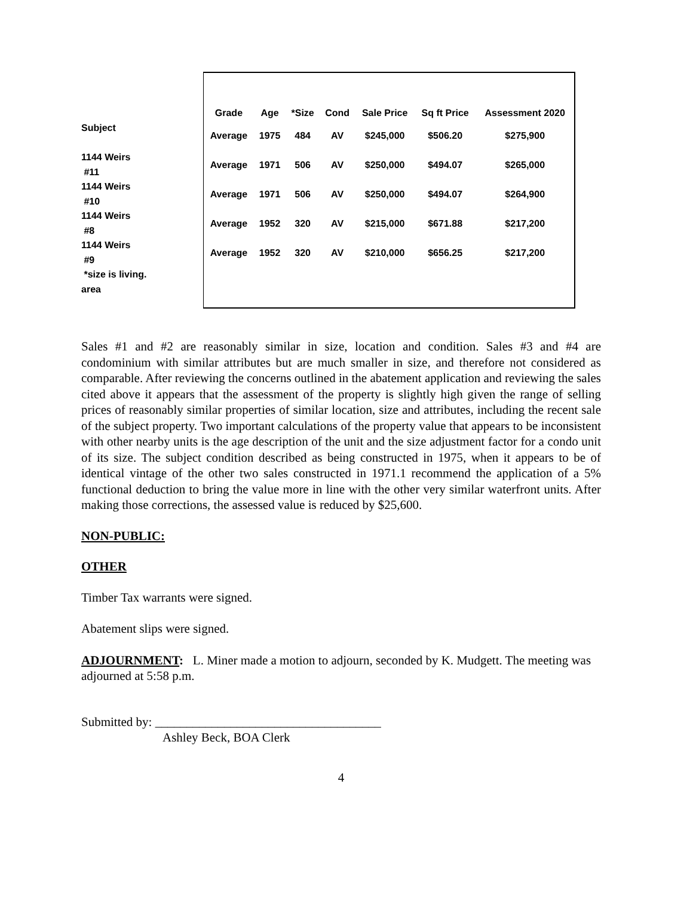Subject
1144 Weirs
#11
1144 Weirs
#10
1144 Weirs
#8
1144 Weirs
#9
*size is living.
area
| Grade | Age | *Size | Cond | Sale Price | Sq ft Price | Assessment 2020 |
| --- | --- | --- | --- | --- | --- | --- |
| Average | 1975 | 484 | AV | $245,000 | $506.20 | $275,900 |
| Average | 1971 | 506 | AV | $250,000 | $494.07 | $265,000 |
| Average | 1971 | 506 | AV | $250,000 | $494.07 | $264,900 |
| Average | 1952 | 320 | AV | $215,000 | $671.88 | $217,200 |
| Average | 1952 | 320 | AV | $210,000 | $656.25 | $217,200 |
Sales #1 and #2 are reasonably similar in size, location and condition. Sales #3 and #4 are condominium with similar attributes but are much smaller in size, and therefore not considered as comparable. After reviewing the concerns outlined in the abatement application and reviewing the sales cited above it appears that the assessment of the property is slightly high given the range of selling prices of reasonably similar properties of similar location, size and attributes, including the recent sale of the subject property. Two important calculations of the property value that appears to be inconsistent with other nearby units is the age description of the unit and the size adjustment factor for a condo unit of its size. The subject condition described as being constructed in 1975, when it appears to be of identical vintage of the other two sales constructed in 1971.1 recommend the application of a 5% functional deduction to bring the value more in line with the other very similar waterfront units. After making those corrections, the assessed value is reduced by $25,600.
NON-PUBLIC:
OTHER
Timber Tax warrants were signed.
Abatement slips were signed.
ADJOURNMENT: L. Miner made a motion to adjourn, seconded by K. Mudgett. The meeting was adjourned at 5:58 p.m.
Submitted by: ____________________________________
Ashley Beck, BOA Clerk
4